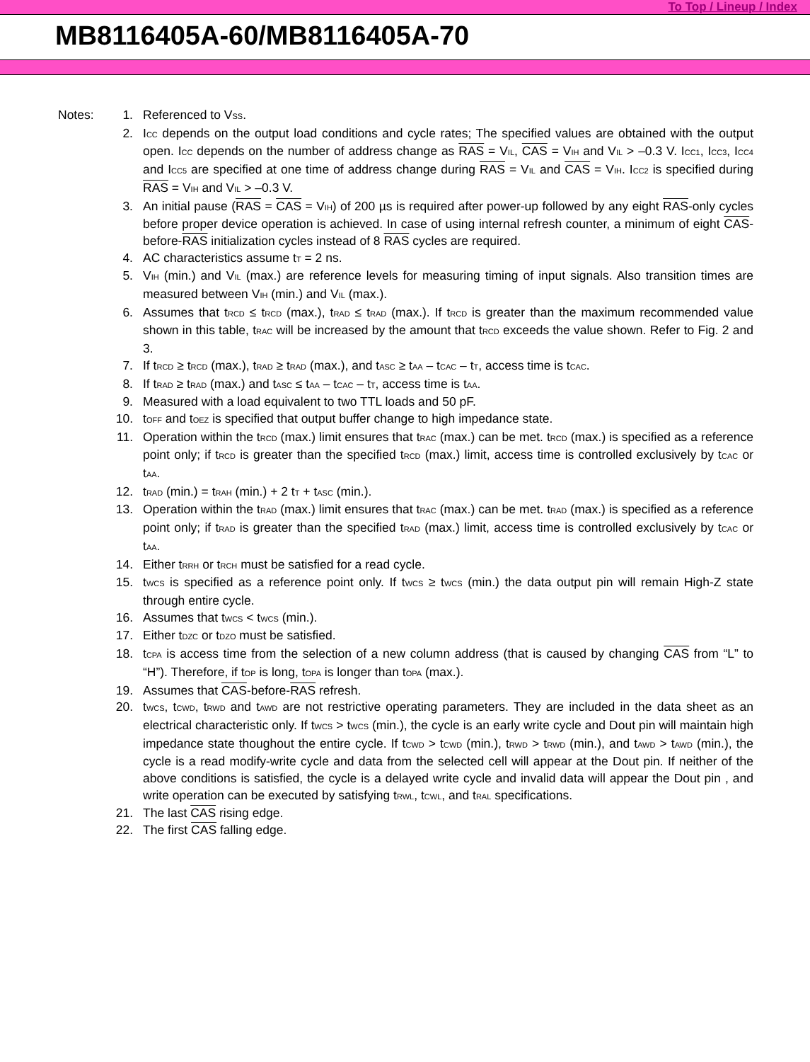To Top / Lineup / Index
MB8116405A-60/MB8116405A-70
Notes: 1. Referenced to V<sub>SS</sub>.
2. I<sub>CC</sub> depends on the output load conditions and cycle rates; The specified values are obtained with the output open. I<sub>CC</sub> depends on the number of address change as RAS = V<sub>IL</sub>, CAS = V<sub>IH</sub> and V<sub>IL</sub> > –0.3 V. I<sub>CC1</sub>, I<sub>CC3</sub>, I<sub>CC4</sub> and I<sub>CC5</sub> are specified at one time of address change during RAS = V<sub>IL</sub> and CAS = V<sub>IH</sub>. I<sub>CC2</sub> is specified during RAS = V<sub>IH</sub> and V<sub>IL</sub> > –0.3 V.
3. An initial pause (RAS = CAS = V<sub>IH</sub>) of 200 µs is required after power-up followed by any eight RAS-only cycles before proper device operation is achieved. In case of using internal refresh counter, a minimum of eight CAS-before-RAS initialization cycles instead of 8 RAS cycles are required.
4. AC characteristics assume t<sub>T</sub> = 2 ns.
5. V<sub>IH</sub> (min.) and V<sub>IL</sub> (max.) are reference levels for measuring timing of input signals. Also transition times are measured between V<sub>IH</sub> (min.) and V<sub>IL</sub> (max.).
6. Assumes that t<sub>RCD</sub> ≤ t<sub>RCD</sub> (max.), t<sub>RAD</sub> ≤ t<sub>RAD</sub> (max.). If t<sub>RCD</sub> is greater than the maximum recommended value shown in this table, t<sub>RAC</sub> will be increased by the amount that t<sub>RCD</sub> exceeds the value shown. Refer to Fig. 2 and 3.
7. If t<sub>RCD</sub> ≥ t<sub>RCD</sub> (max.), t<sub>RAD</sub> ≥ t<sub>RAD</sub> (max.), and t<sub>ASC</sub> ≥ t<sub>AA</sub> – t<sub>CAC</sub> – t<sub>T</sub>, access time is t<sub>CAC</sub>.
8. If t<sub>RAD</sub> ≥ t<sub>RAD</sub> (max.) and t<sub>ASC</sub> ≤ t<sub>AA</sub> – t<sub>CAC</sub> – t<sub>T</sub>, access time is t<sub>AA</sub>.
9. Measured with a load equivalent to two TTL loads and 50 pF.
10. t<sub>OFF</sub> and t<sub>OEZ</sub> is specified that output buffer change to high impedance state.
11. Operation within the t<sub>RCD</sub> (max.) limit ensures that t<sub>RAC</sub> (max.) can be met. t<sub>RCD</sub> (max.) is specified as a reference point only; if t<sub>RCD</sub> is greater than the specified t<sub>RCD</sub> (max.) limit, access time is controlled exclusively by t<sub>CAC</sub> or t<sub>AA</sub>.
12. t<sub>RAD</sub> (min.) = t<sub>RAH</sub> (min.) + 2 t<sub>T</sub> + t<sub>ASC</sub> (min.).
13. Operation within the t<sub>RAD</sub> (max.) limit ensures that t<sub>RAC</sub> (max.) can be met. t<sub>RAD</sub> (max.) is specified as a reference point only; if t<sub>RAD</sub> is greater than the specified t<sub>RAD</sub> (max.) limit, access time is controlled exclusively by t<sub>CAC</sub> or t<sub>AA</sub>.
14. Either t<sub>RRH</sub> or t<sub>RCH</sub> must be satisfied for a read cycle.
15. t<sub>WCS</sub> is specified as a reference point only. If t<sub>WCS</sub> ≥ t<sub>WCS</sub> (min.) the data output pin will remain High-Z state through entire cycle.
16. Assumes that t<sub>WCS</sub> < t<sub>WCS</sub> (min.).
17. Either t<sub>DZC</sub> or t<sub>DZO</sub> must be satisfied.
18. t<sub>CPA</sub> is access time from the selection of a new column address (that is caused by changing CAS from “L” to “H”). Therefore, if t<sub>OP</sub> is long, t<sub>OPA</sub> is longer than t<sub>OPA</sub> (max.).
19. Assumes that CAS-before-RAS refresh.
20. t<sub>WCS</sub>, t<sub>CWD</sub>, t<sub>RWD</sub> and t<sub>AWD</sub> are not restrictive operating parameters. They are included in the data sheet as an electrical characteristic only. If t<sub>WCS</sub> > t<sub>WCS</sub> (min.), the cycle is an early write cycle and Dout pin will maintain high impedance state thoughout the entire cycle. If t<sub>CWD</sub> > t<sub>CWD</sub> (min.), t<sub>RWD</sub> > t<sub>RWD</sub> (min.), and t<sub>AWD</sub> > t<sub>AWD</sub> (min.), the cycle is a read modify-write cycle and data from the selected cell will appear at the Dout pin. If neither of the above conditions is satisfied, the cycle is a delayed write cycle and invalid data will appear the Dout pin , and write operation can be executed by satisfying t<sub>RWL</sub>, t<sub>CWL</sub>, and t<sub>RAL</sub> specifications.
21. The last CAS rising edge.
22. The first CAS falling edge.